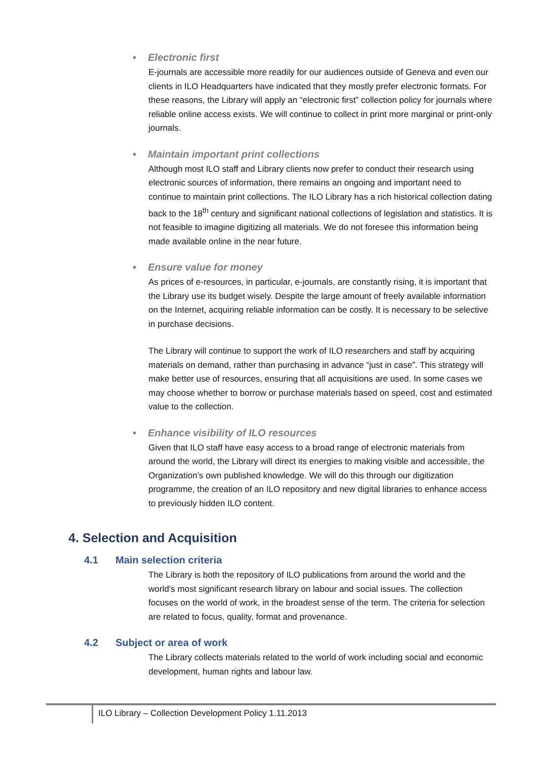• Electronic first
E-journals are accessible more readily for our audiences outside of Geneva and even our clients in ILO Headquarters have indicated that they mostly prefer electronic formats. For these reasons, the Library will apply an “electronic first” collection policy for journals where reliable online access exists. We will continue to collect in print more marginal or print-only journals.
• Maintain important print collections
Although most ILO staff and Library clients now prefer to conduct their research using electronic sources of information, there remains an ongoing and important need to continue to maintain print collections. The ILO Library has a rich historical collection dating back to the 18<sup>th</sup> century and significant national collections of legislation and statistics. It is not feasible to imagine digitizing all materials. We do not foresee this information being made available online in the near future.
• Ensure value for money
As prices of e-resources, in particular, e-journals, are constantly rising, it is important that the Library use its budget wisely. Despite the large amount of freely available information on the Internet, acquiring reliable information can be costly. It is necessary to be selective in purchase decisions.
The Library will continue to support the work of ILO researchers and staff by acquiring materials on demand, rather than purchasing in advance “just in case”. This strategy will make better use of resources, ensuring that all acquisitions are used. In some cases we may choose whether to borrow or purchase materials based on speed, cost and estimated value to the collection.
• Enhance visibility of ILO resources
Given that ILO staff have easy access to a broad range of electronic materials from around the world, the Library will direct its energies to making visible and accessible, the Organization’s own published knowledge. We will do this through our digitization programme, the creation of an ILO repository and new digital libraries to enhance access to previously hidden ILO content.
4. Selection and Acquisition
4.1 Main selection criteria
The Library is both the repository of ILO publications from around the world and the world’s most significant research library on labour and social issues. The collection focuses on the world of work, in the broadest sense of the term. The criteria for selection are related to focus, quality, format and provenance.
4.2 Subject or area of work
The Library collects materials related to the world of work including social and economic development, human rights and labour law.
ILO Library – Collection Development Policy 1.11.2013